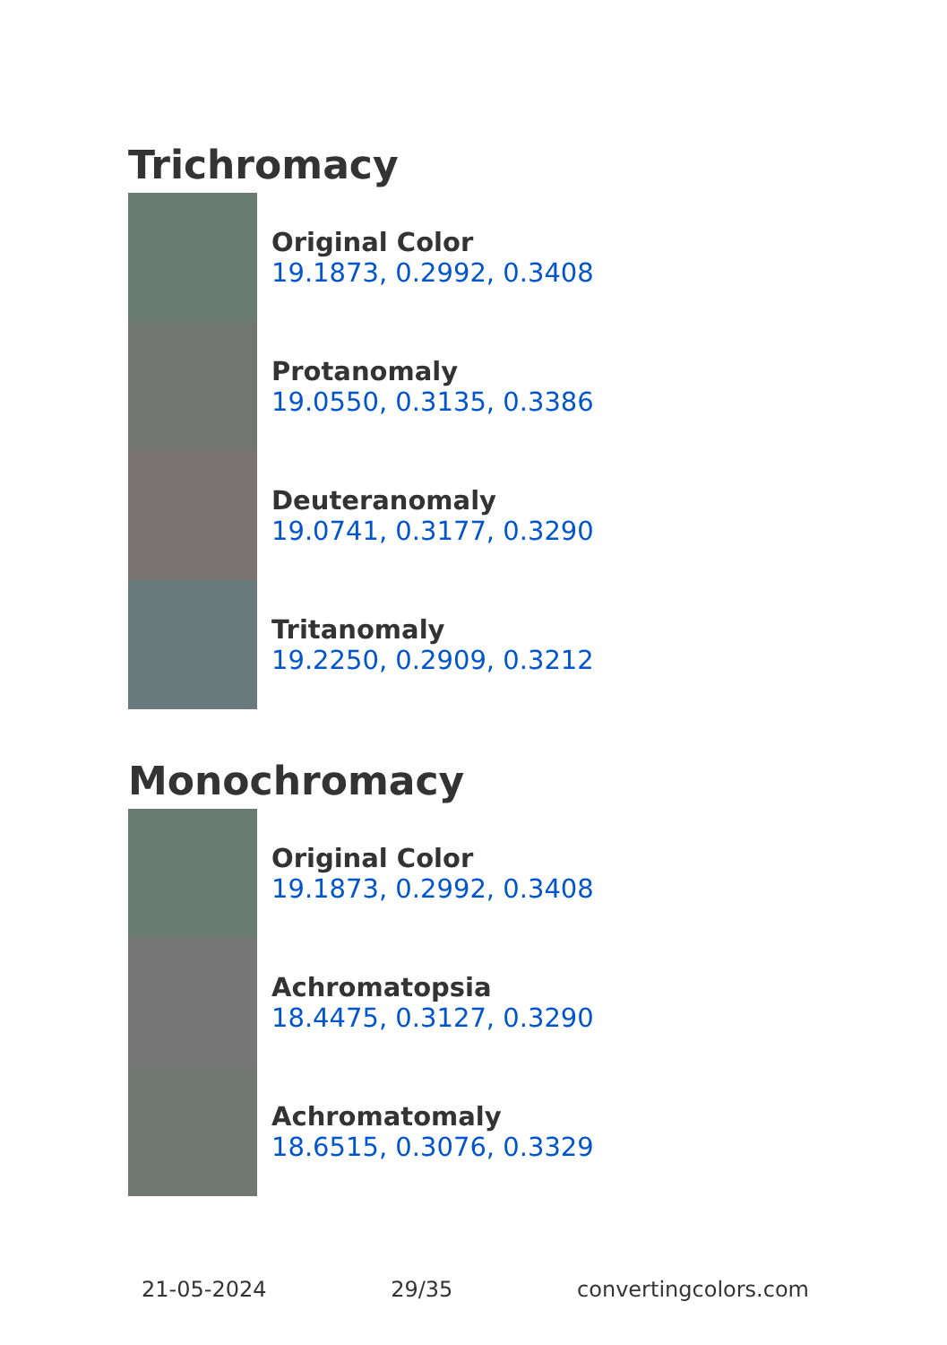Trichromacy
Original Color
19.1873, 0.2992, 0.3408
Protanomaly
19.0550, 0.3135, 0.3386
Deuteranomaly
19.0741, 0.3177, 0.3290
Tritanomaly
19.2250, 0.2909, 0.3212
Monochromacy
Original Color
19.1873, 0.2992, 0.3408
Achromatopsia
18.4475, 0.3127, 0.3290
Achromatomaly
18.6515, 0.3076, 0.3329
21-05-2024 29/35 convertingcolors.com